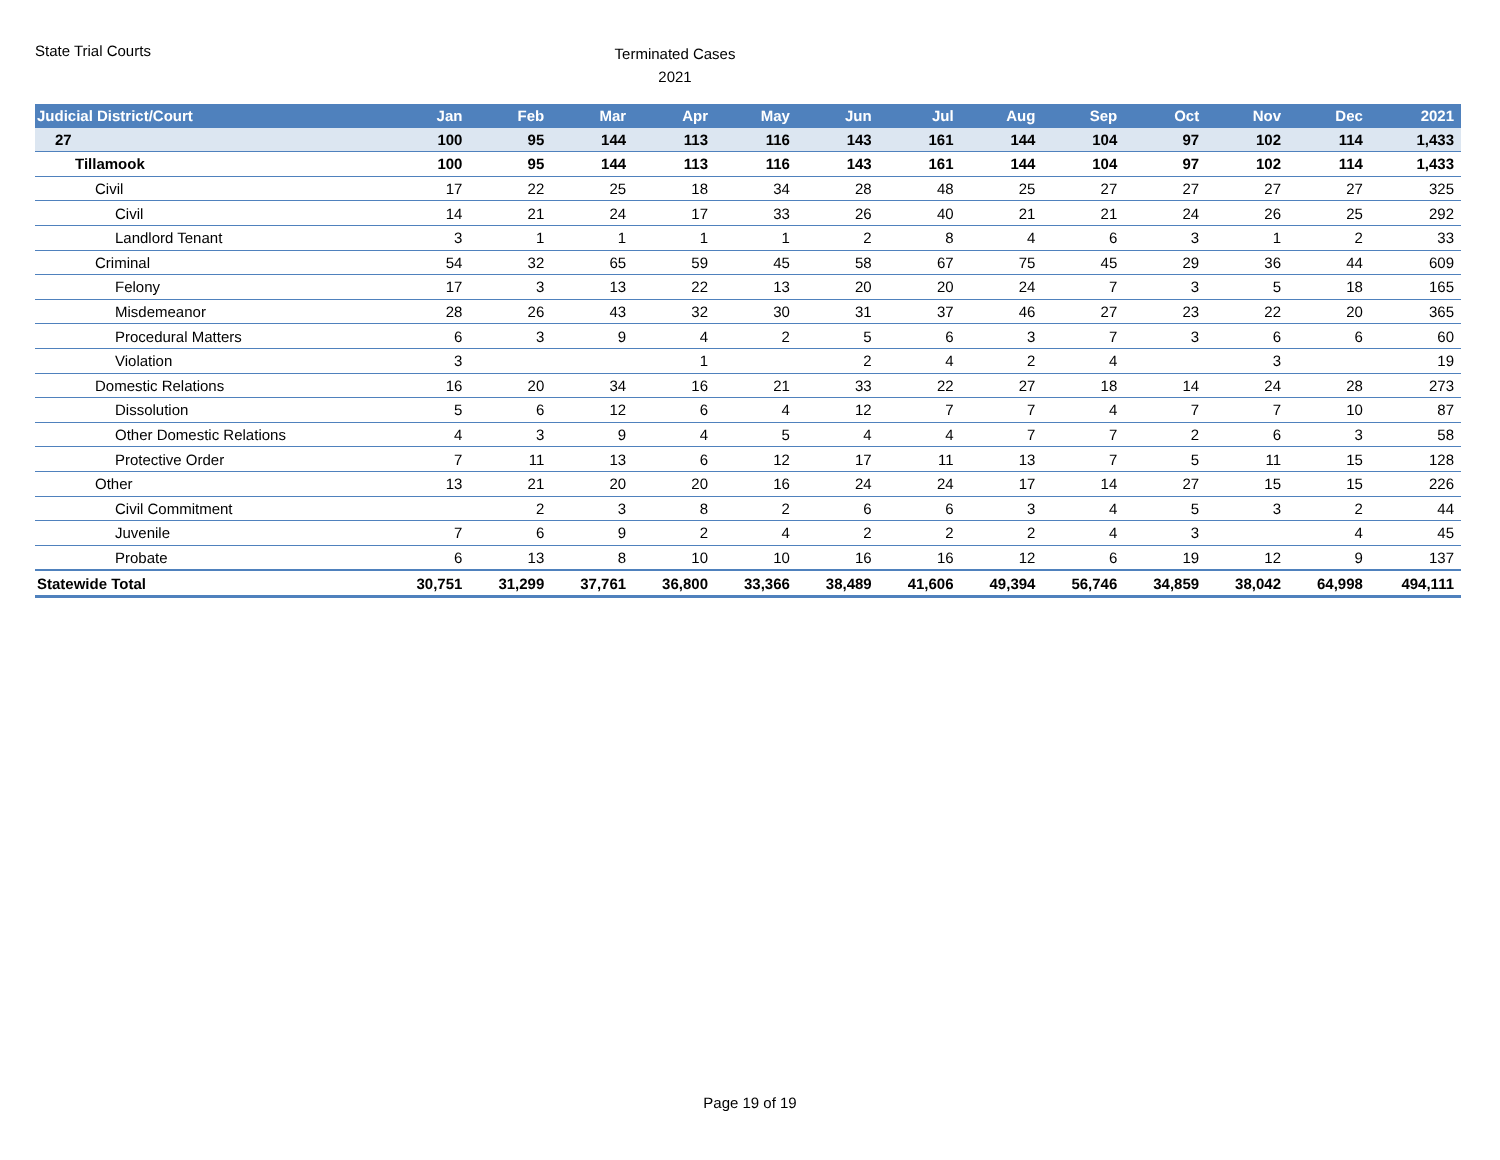State Trial Courts
Terminated Cases
2021
| Judicial District/Court | Jan | Feb | Mar | Apr | May | Jun | Jul | Aug | Sep | Oct | Nov | Dec | 2021 |
| --- | --- | --- | --- | --- | --- | --- | --- | --- | --- | --- | --- | --- | --- |
| 27 | 100 | 95 | 144 | 113 | 116 | 143 | 161 | 144 | 104 | 97 | 102 | 114 | 1,433 |
| Tillamook | 100 | 95 | 144 | 113 | 116 | 143 | 161 | 144 | 104 | 97 | 102 | 114 | 1,433 |
| Civil | 17 | 22 | 25 | 18 | 34 | 28 | 48 | 25 | 27 | 27 | 27 | 27 | 325 |
| Civil | 14 | 21 | 24 | 17 | 33 | 26 | 40 | 21 | 21 | 24 | 26 | 25 | 292 |
| Landlord Tenant | 3 | 1 | 1 | 1 | 1 | 2 | 8 | 4 | 6 | 3 | 1 | 2 | 33 |
| Criminal | 54 | 32 | 65 | 59 | 45 | 58 | 67 | 75 | 45 | 29 | 36 | 44 | 609 |
| Felony | 17 | 3 | 13 | 22 | 13 | 20 | 20 | 24 | 7 | 3 | 5 | 18 | 165 |
| Misdemeanor | 28 | 26 | 43 | 32 | 30 | 31 | 37 | 46 | 27 | 23 | 22 | 20 | 365 |
| Procedural Matters | 6 | 3 | 9 | 4 | 2 | 5 | 6 | 3 | 7 | 3 | 6 | 6 | 60 |
| Violation | 3 | | | 1 | | 2 | 4 | 2 | 4 | | 3 | | 19 |
| Domestic Relations | 16 | 20 | 34 | 16 | 21 | 33 | 22 | 27 | 18 | 14 | 24 | 28 | 273 |
| Dissolution | 5 | 6 | 12 | 6 | 4 | 12 | 7 | 7 | 4 | 7 | 7 | 10 | 87 |
| Other Domestic Relations | 4 | 3 | 9 | 4 | 5 | 4 | 4 | 7 | 7 | 2 | 6 | 3 | 58 |
| Protective Order | 7 | 11 | 13 | 6 | 12 | 17 | 11 | 13 | 7 | 5 | 11 | 15 | 128 |
| Other | 13 | 21 | 20 | 20 | 16 | 24 | 24 | 17 | 14 | 27 | 15 | 15 | 226 |
| Civil Commitment | | 2 | 3 | 8 | 2 | 6 | 6 | 3 | 4 | 5 | 3 | 2 | 44 |
| Juvenile | 7 | 6 | 9 | 2 | 4 | 2 | 2 | 2 | 4 | 3 | | 4 | 45 |
| Probate | 6 | 13 | 8 | 10 | 10 | 16 | 16 | 12 | 6 | 19 | 12 | 9 | 137 |
| Statewide Total | 30,751 | 31,299 | 37,761 | 36,800 | 33,366 | 38,489 | 41,606 | 49,394 | 56,746 | 34,859 | 38,042 | 64,998 | 494,111 |
Page 19 of 19